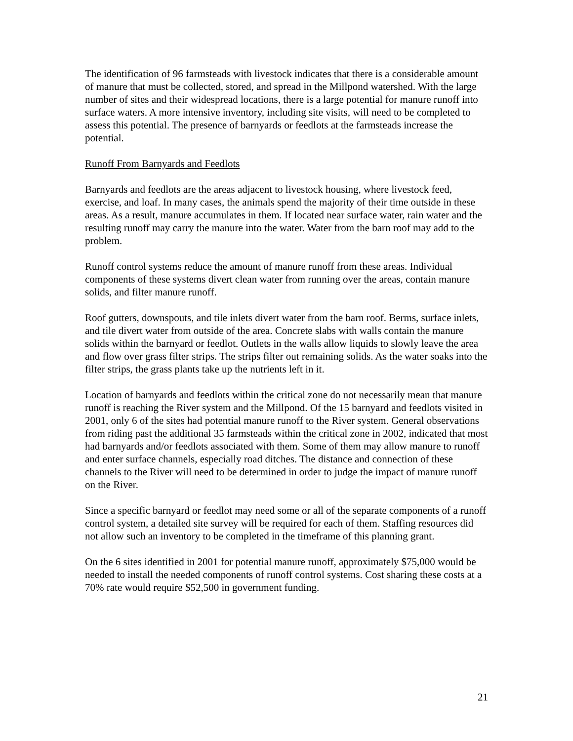The identification of 96 farmsteads with livestock indicates that there is a considerable amount of manure that must be collected, stored, and spread in the Millpond watershed. With the large number of sites and their widespread locations, there is a large potential for manure runoff into surface waters. A more intensive inventory, including site visits, will need to be completed to assess this potential. The presence of barnyards or feedlots at the farmsteads increase the potential.
Runoff From Barnyards and Feedlots
Barnyards and feedlots are the areas adjacent to livestock housing, where livestock feed, exercise, and loaf. In many cases, the animals spend the majority of their time outside in these areas. As a result, manure accumulates in them. If located near surface water, rain water and the resulting runoff may carry the manure into the water. Water from the barn roof may add to the problem.
Runoff control systems reduce the amount of manure runoff from these areas. Individual components of these systems divert clean water from running over the areas, contain manure solids, and filter manure runoff.
Roof gutters, downspouts, and tile inlets divert water from the barn roof. Berms, surface inlets, and tile divert water from outside of the area. Concrete slabs with walls contain the manure solids within the barnyard or feedlot. Outlets in the walls allow liquids to slowly leave the area and flow over grass filter strips. The strips filter out remaining solids. As the water soaks into the filter strips, the grass plants take up the nutrients left in it.
Location of barnyards and feedlots within the critical zone do not necessarily mean that manure runoff is reaching the River system and the Millpond. Of the 15 barnyard and feedlots visited in 2001, only 6 of the sites had potential manure runoff to the River system. General observations from riding past the additional 35 farmsteads within the critical zone in 2002, indicated that most had barnyards and/or feedlots associated with them. Some of them may allow manure to runoff and enter surface channels, especially road ditches. The distance and connection of these channels to the River will need to be determined in order to judge the impact of manure runoff on the River.
Since a specific barnyard or feedlot may need some or all of the separate components of a runoff control system, a detailed site survey will be required for each of them. Staffing resources did not allow such an inventory to be completed in the timeframe of this planning grant.
On the 6 sites identified in 2001 for potential manure runoff, approximately $75,000 would be needed to install the needed components of runoff control systems. Cost sharing these costs at a 70% rate would require $52,500 in government funding.
21